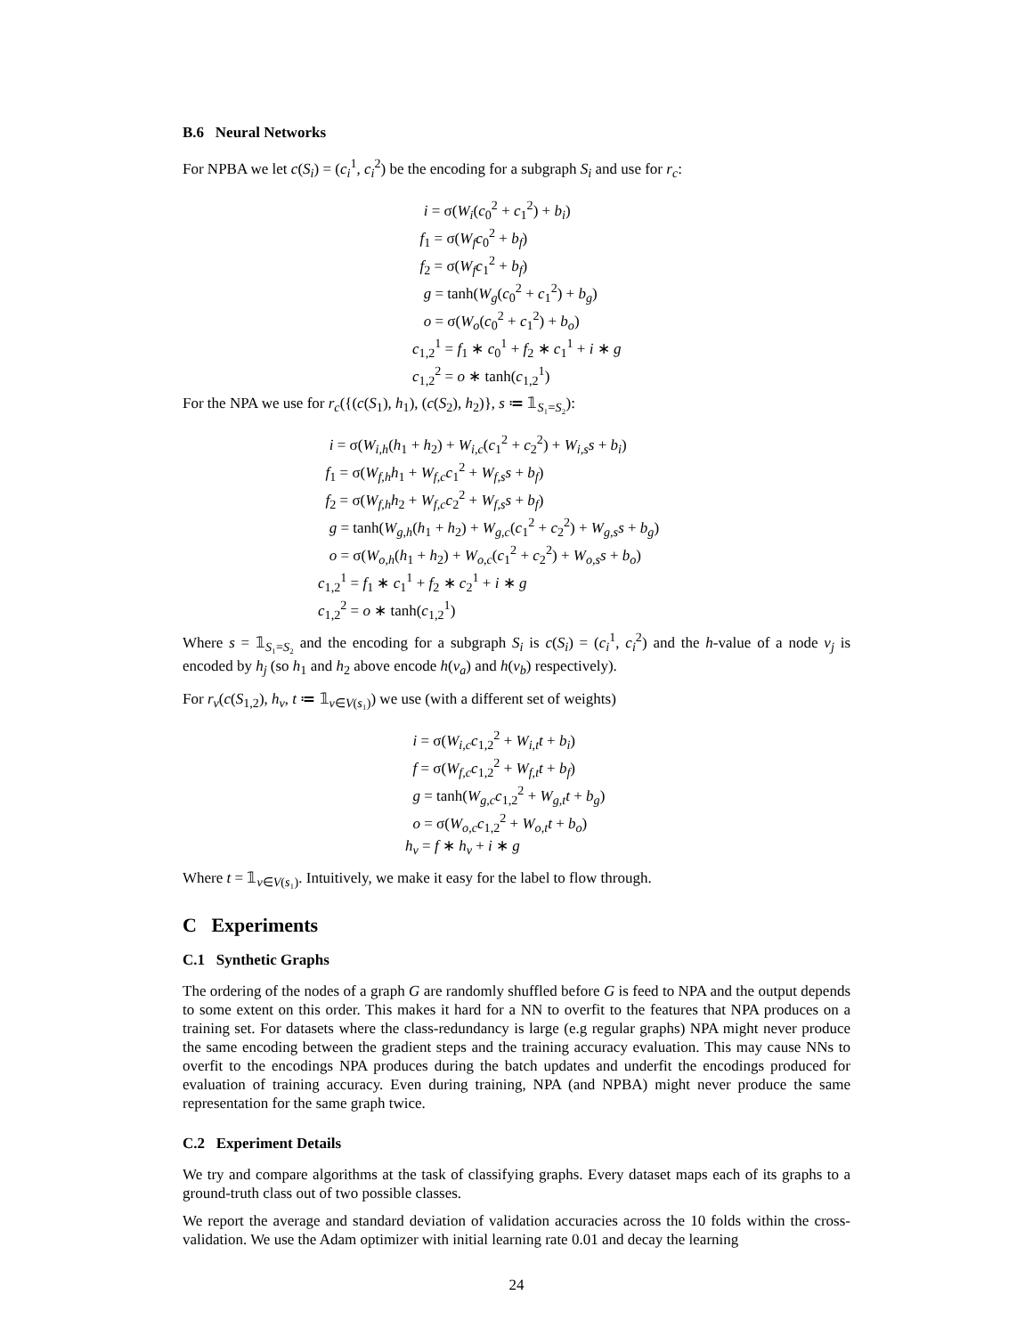B.6 Neural Networks
For NPBA we let c(S<sub>i</sub>) = (c<sub>i</sub><sup>1</sup>, c<sub>i</sub><sup>2</sup>) be the encoding for a subgraph S<sub>i</sub> and use for r<sub>c</sub>:
i = σ(W<sub>i</sub>(c<sub>0</sub><sup>2</sup> + c<sub>1</sub><sup>2</sup>) + b<sub>i</sub>)
f<sub>1</sub> = σ(W<sub>f</sub>c<sub>0</sub><sup>2</sup> + b<sub>f</sub>)
f<sub>2</sub> = σ(W<sub>f</sub>c<sub>1</sub><sup>2</sup> + b<sub>f</sub>)
g = tanh(W<sub>g</sub>(c<sub>0</sub><sup>2</sup> + c<sub>1</sub><sup>2</sup>) + b<sub>g</sub>)
o = σ(W<sub>o</sub>(c<sub>0</sub><sup>2</sup> + c<sub>1</sub><sup>2</sup>) + b<sub>o</sub>)
c<sub>1,2</sub><sup>1</sup> = f<sub>1</sub> ∗ c<sub>0</sub><sup>1</sup> + f<sub>2</sub> ∗ c<sub>1</sub><sup>1</sup> + i ∗ g
c<sub>1,2</sub><sup>2</sup> = o ∗ tanh(c<sub>1,2</sub><sup>1</sup>)
For the NPA we use for r<sub>c</sub>({(c(S<sub>1</sub>), h<sub>1</sub>), (c(S<sub>2</sub>), h<sub>2</sub>)}, s ≔ 𝟙<sub>S₁=S₂</sub>):
i = σ(W<sub>i,h</sub>(h<sub>1</sub> + h<sub>2</sub>) + W<sub>i,c</sub>(c<sub>1</sub><sup>2</sup> + c<sub>2</sub><sup>2</sup>) + W<sub>i,s</sub>s + b<sub>i</sub>)
f<sub>1</sub> = σ(W<sub>f,h</sub>h<sub>1</sub> + W<sub>f,c</sub>c<sub>1</sub><sup>2</sup> + W<sub>f,s</sub>s + b<sub>f</sub>)
f<sub>2</sub> = σ(W<sub>f,h</sub>h<sub>2</sub> + W<sub>f,c</sub>c<sub>2</sub><sup>2</sup> + W<sub>f,s</sub>s + b<sub>f</sub>)
g = tanh(W<sub>g,h</sub>(h<sub>1</sub> + h<sub>2</sub>) + W<sub>g,c</sub>(c<sub>1</sub><sup>2</sup> + c<sub>2</sub><sup>2</sup>) + W<sub>g,s</sub>s + b<sub>g</sub>)
o = σ(W<sub>o,h</sub>(h<sub>1</sub> + h<sub>2</sub>) + W<sub>o,c</sub>(c<sub>1</sub><sup>2</sup> + c<sub>2</sub><sup>2</sup>) + W<sub>o,s</sub>s + b<sub>o</sub>)
c<sub>1,2</sub><sup>1</sup> = f<sub>1</sub> ∗ c<sub>1</sub><sup>1</sup> + f<sub>2</sub> ∗ c<sub>2</sub><sup>1</sup> + i ∗ g
c<sub>1,2</sub><sup>2</sup> = o ∗ tanh(c<sub>1,2</sub><sup>1</sup>)
Where s = 𝟙<sub>S₁=S₂</sub> and the encoding for a subgraph S<sub>i</sub> is c(S<sub>i</sub>) = (c<sub>i</sub><sup>1</sup>, c<sub>i</sub><sup>2</sup>) and the h-value of a node v<sub>j</sub> is encoded by h<sub>j</sub> (so h<sub>1</sub> and h<sub>2</sub> above encode h(v<sub>a</sub>) and h(v<sub>b</sub>) respectively).
For r<sub>v</sub>(c(S<sub>1,2</sub>), h<sub>v</sub>, t ≔ 𝟙<sub>v∈V(s₁)</sub>) we use (with a different set of weights)
i = σ(W<sub>i,c</sub>c<sub>1,2</sub><sup>2</sup> + W<sub>i,t</sub>t + b<sub>i</sub>)
f = σ(W<sub>f,c</sub>c<sub>1,2</sub><sup>2</sup> + W<sub>f,t</sub>t + b<sub>f</sub>)
g = tanh(W<sub>g,c</sub>c<sub>1,2</sub><sup>2</sup> + W<sub>g,t</sub>t + b<sub>g</sub>)
o = σ(W<sub>o,c</sub>c<sub>1,2</sub><sup>2</sup> + W<sub>o,t</sub>t + b<sub>o</sub>)
h<sub>v</sub> = f ∗ h<sub>v</sub> + i ∗ g
Where t = 𝟙<sub>v∈V(s₁)</sub>. Intuitively, we make it easy for the label to flow through.
C Experiments
C.1 Synthetic Graphs
The ordering of the nodes of a graph G are randomly shuffled before G is feed to NPA and the output depends to some extent on this order. This makes it hard for a NN to overfit to the features that NPA produces on a training set. For datasets where the class-redundancy is large (e.g regular graphs) NPA might never produce the same encoding between the gradient steps and the training accuracy evaluation. This may cause NNs to overfit to the encodings NPA produces during the batch updates and underfit the encodings produced for evaluation of training accuracy. Even during training, NPA (and NPBA) might never produce the same representation for the same graph twice.
C.2 Experiment Details
We try and compare algorithms at the task of classifying graphs. Every dataset maps each of its graphs to a ground-truth class out of two possible classes.
We report the average and standard deviation of validation accuracies across the 10 folds within the cross-validation. We use the Adam optimizer with initial learning rate 0.01 and decay the learning
24